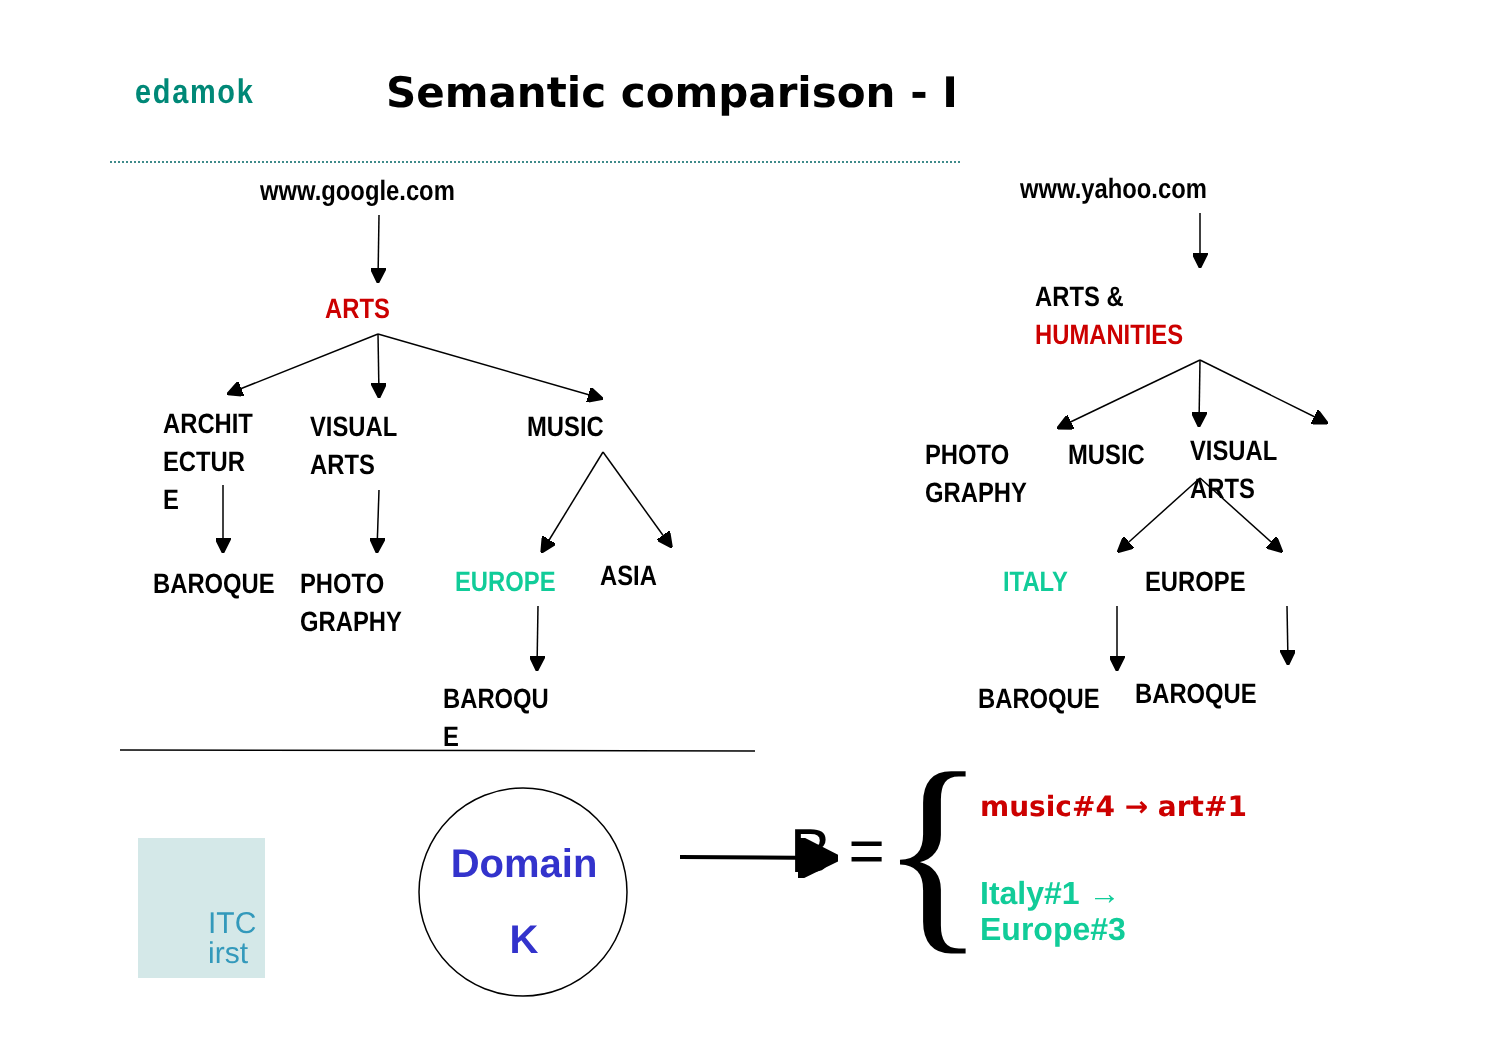edamok Semantic comparison - I
www.google.com
ARTS
ARCHIT
ECTUR
E
VISUAL
ARTS
MUSIC
BAROQUE
PHOTO
GRAPHY
EUROPE ASIA
BAROQU
E
www.yahoo.com
ARTS &
HUMANITIES
PHOTO
GRAPHY
MUSIC
VISUAL
ARTS
ITALY EUROPE
BAROQUE BAROQUE
Domain
K
B = { music#4 → art#1
Italy#1 →
Europe#3
ITC
irst